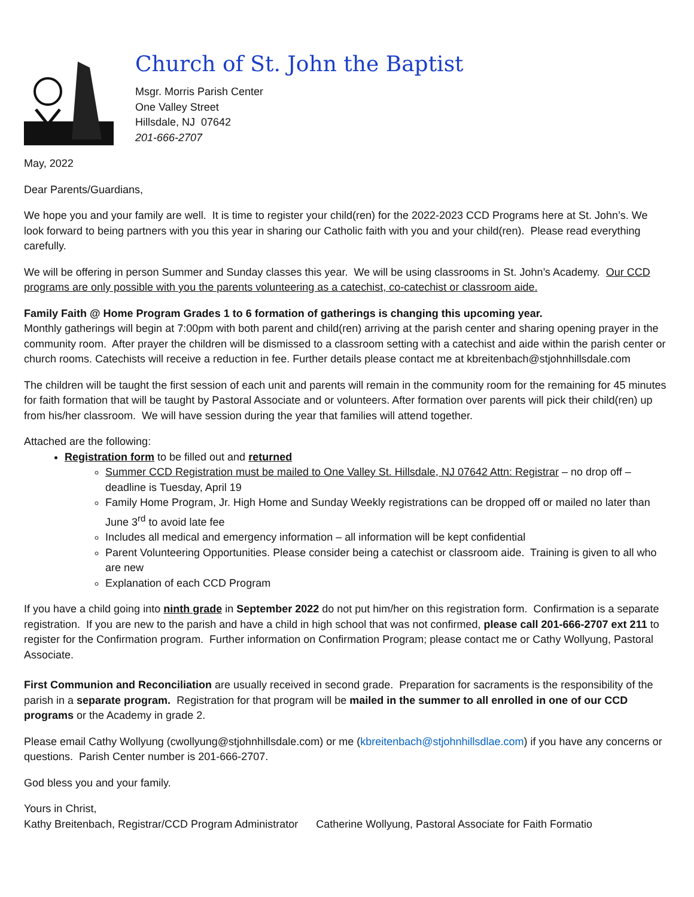Church of St. John the Baptist
Msgr. Morris Parish Center
One Valley Street
Hillsdale, NJ 07642
201-666-2707
May, 2022
Dear Parents/Guardians,
We hope you and your family are well. It is time to register your child(ren) for the 2022-2023 CCD Programs here at St. John’s. We look forward to being partners with you this year in sharing our Catholic faith with you and your child(ren). Please read everything carefully.
We will be offering in person Summer and Sunday classes this year. We will be using classrooms in St. John’s Academy. Our CCD programs are only possible with you the parents volunteering as a catechist, co-catechist or classroom aide.
Family Faith @ Home Program Grades 1 to 6 formation of gatherings is changing this upcoming year.
Monthly gatherings will begin at 7:00pm with both parent and child(ren) arriving at the parish center and sharing opening prayer in the community room. After prayer the children will be dismissed to a classroom setting with a catechist and aide within the parish center or church rooms. Catechists will receive a reduction in fee. Further details please contact me at kbreitenbach@stjohnhillsdale.com
The children will be taught the first session of each unit and parents will remain in the community room for the remaining for 45 minutes for faith formation that will be taught by Pastoral Associate and or volunteers. After formation over parents will pick their child(ren) up from his/her classroom. We will have session during the year that families will attend together.
Attached are the following:
Registration form to be filled out and returned
Summer CCD Registration must be mailed to One Valley St. Hillsdale, NJ 07642 Attn: Registrar – no drop off – deadline is Tuesday, April 19
Family Home Program, Jr. High Home and Sunday Weekly registrations can be dropped off or mailed no later than June 3<sup>rd</sup> to avoid late fee
Includes all medical and emergency information – all information will be kept confidential
Parent Volunteering Opportunities. Please consider being a catechist or classroom aide. Training is given to all who are new
Explanation of each CCD Program
If you have a child going into ninth grade in September 2022 do not put him/her on this registration form. Confirmation is a separate registration. If you are new to the parish and have a child in high school that was not confirmed, please call 201-666-2707 ext 211 to register for the Confirmation program. Further information on Confirmation Program; please contact me or Cathy Wollyung, Pastoral Associate.
First Communion and Reconciliation are usually received in second grade. Preparation for sacraments is the responsibility of the parish in a separate program. Registration for that program will be mailed in the summer to all enrolled in one of our CCD programs or the Academy in grade 2.
Please email Cathy Wollyung (cwollyung@stjohnhillsdale.com) or me (kbreitenbach@stjohnhillsdlae.com) if you have any concerns or questions. Parish Center number is 201-666-2707.
God bless you and your family.
Yours in Christ,
Kathy Breitenbach, Registrar/CCD Program Administrator Catherine Wollyung, Pastoral Associate for Faith Formatio